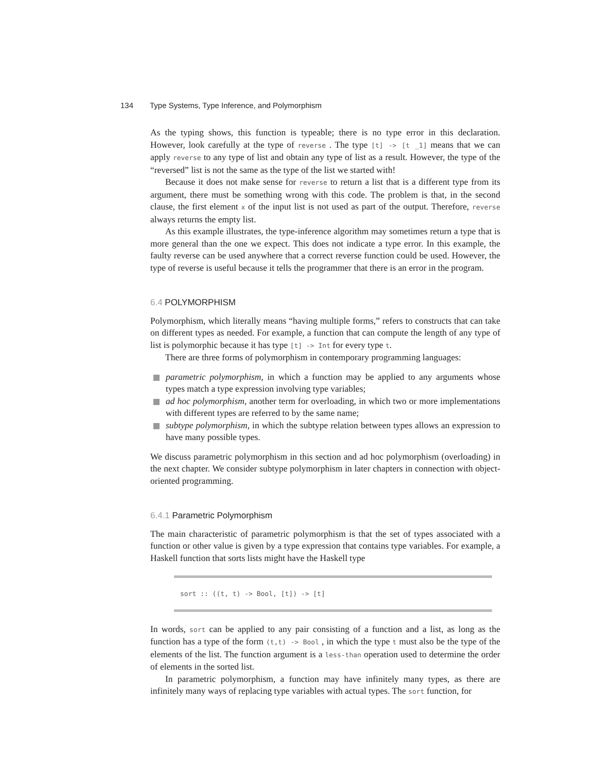134 Type Systems, Type Inference, and Polymorphism
As the typing shows, this function is typeable; there is no type error in this declaration. However, look carefully at the type of reverse . The type [t] -> [t _1] means that we can apply reverse to any type of list and obtain any type of list as a result. However, the type of the “reversed” list is not the same as the type of the list we started with!
Because it does not make sense for reverse to return a list that is a different type from its argument, there must be something wrong with this code. The problem is that, in the second clause, the first element x of the input list is not used as part of the output. Therefore, reverse always returns the empty list.
As this example illustrates, the type-inference algorithm may sometimes return a type that is more general than the one we expect. This does not indicate a type error. In this example, the faulty reverse can be used anywhere that a correct reverse function could be used. However, the type of reverse is useful because it tells the programmer that there is an error in the program.
6.4 POLYMORPHISM
Polymorphism, which literally means “having multiple forms,” refers to constructs that can take on different types as needed. For example, a function that can compute the length of any type of list is polymorphic because it has type [t] -> Int for every type t.
There are three forms of polymorphism in contemporary programming languages:
parametric polymorphism, in which a function may be applied to any arguments whose types match a type expression involving type variables;
ad hoc polymorphism, another term for overloading, in which two or more implementations with different types are referred to by the same name;
subtype polymorphism, in which the subtype relation between types allows an expression to have many possible types.
We discuss parametric polymorphism in this section and ad hoc polymorphism (overloading) in the next chapter. We consider subtype polymorphism in later chapters in connection with object-oriented programming.
6.4.1 Parametric Polymorphism
The main characteristic of parametric polymorphism is that the set of types associated with a function or other value is given by a type expression that contains type variables. For example, a Haskell function that sorts lists might have the Haskell type
sort :: ((t, t) -> Bool, [t]) -> [t]
In words, sort can be applied to any pair consisting of a function and a list, as long as the function has a type of the form (t,t) -> Bool , in which the type t must also be the type of the elements of the list. The function argument is a less-than operation used to determine the order of elements in the sorted list.
In parametric polymorphism, a function may have infinitely many types, as there are infinitely many ways of replacing type variables with actual types. The sort function, for